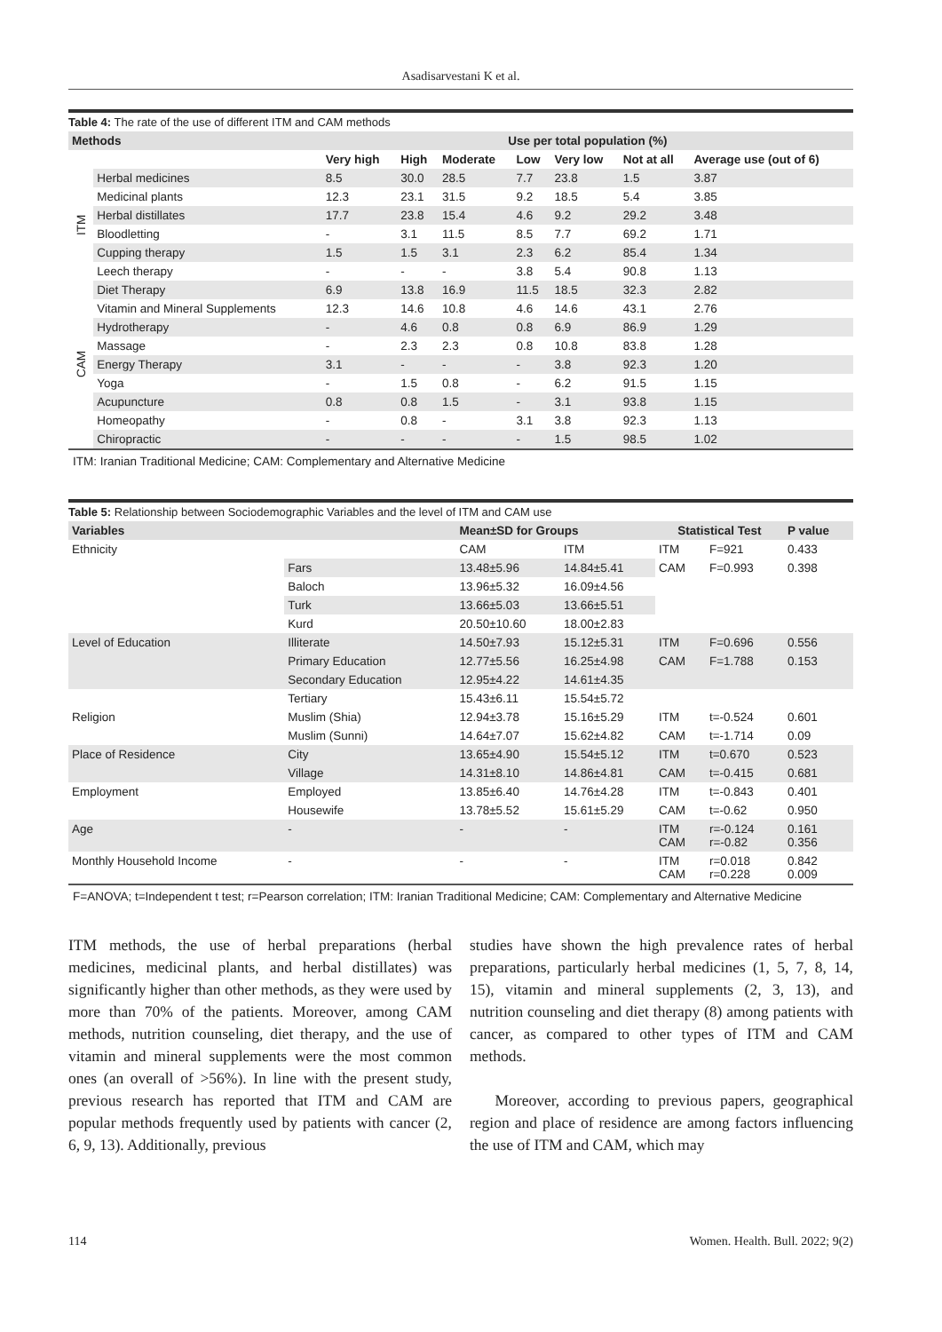Asadisarvestani K et al.
Table 4: The rate of the use of different ITM and CAM methods
| Methods | | Use per total population (%) | | | | | | |
| --- | --- | --- | --- | --- | --- | --- | --- | --- |
| | | Very high | High | Moderate | Low | Very low | Not at all | Average use (out of 6) |
| ITM | Herbal medicines | 8.5 | 30.0 | 28.5 | 7.7 | 23.8 | 1.5 | 3.87 |
| | Medicinal plants | 12.3 | 23.1 | 31.5 | 9.2 | 18.5 | 5.4 | 3.85 |
| | Herbal distillates | 17.7 | 23.8 | 15.4 | 4.6 | 9.2 | 29.2 | 3.48 |
| | Bloodletting | - | 3.1 | 11.5 | 8.5 | 7.7 | 69.2 | 1.71 |
| | Cupping therapy | 1.5 | 1.5 | 3.1 | 2.3 | 6.2 | 85.4 | 1.34 |
| | Leech therapy | - | - | - | 3.8 | 5.4 | 90.8 | 1.13 |
| CAM | Diet Therapy | 6.9 | 13.8 | 16.9 | 11.5 | 18.5 | 32.3 | 2.82 |
| | Vitamin and Mineral Supplements | 12.3 | 14.6 | 10.8 | 4.6 | 14.6 | 43.1 | 2.76 |
| | Hydrotherapy | - | 4.6 | 0.8 | 0.8 | 6.9 | 86.9 | 1.29 |
| | Massage | - | 2.3 | 2.3 | 0.8 | 10.8 | 83.8 | 1.28 |
| | Energy Therapy | 3.1 | - | - | - | 3.8 | 92.3 | 1.20 |
| | Yoga | - | 1.5 | 0.8 | - | 6.2 | 91.5 | 1.15 |
| | Acupuncture | 0.8 | 0.8 | 1.5 | - | 3.1 | 93.8 | 1.15 |
| | Homeopathy | - | 0.8 | - | 3.1 | 3.8 | 92.3 | 1.13 |
| | Chiropractic | - | - | - | - | 1.5 | 98.5 | 1.02 |
ITM: Iranian Traditional Medicine; CAM: Complementary and Alternative Medicine
Table 5: Relationship between Sociodemographic Variables and the level of ITM and CAM use
| Variables | | Mean±SD for Groups | | Statistical Test | | P value |
| --- | --- | --- | --- | --- | --- | --- |
| Ethnicity | | CAM | ITM | ITM | F=921 | 0.433 |
| | Fars | 13.48±5.96 | 14.84±5.41 | CAM | F=0.993 | 0.398 |
| | Baloch | 13.96±5.32 | 16.09±4.56 | | | |
| | Turk | 13.66±5.03 | 13.66±5.51 | | | |
| | Kurd | 20.50±10.60 | 18.00±2.83 | | | |
| Level of Education | Illiterate | 14.50±7.93 | 15.12±5.31 | ITM | F=0.696 | 0.556 |
| | Primary Education | 12.77±5.56 | 16.25±4.98 | CAM | F=1.788 | 0.153 |
| | Secondary Education | 12.95±4.22 | 14.61±4.35 | | | |
| | Tertiary | 15.43±6.11 | 15.54±5.72 | | | |
| Religion | Muslim (Shia) | 12.94±3.78 | 15.16±5.29 | ITM | t=-0.524 | 0.601 |
| | Muslim (Sunni) | 14.64±7.07 | 15.62±4.82 | CAM | t=-1.714 | 0.09 |
| Place of Residence | City | 13.65±4.90 | 15.54±5.12 | ITM | t=0.670 | 0.523 |
| | Village | 14.31±8.10 | 14.86±4.81 | CAM | t=-0.415 | 0.681 |
| Employment | Employed | 13.85±6.40 | 14.76±4.28 | ITM | t=-0.843 | 0.401 |
| | Housewife | 13.78±5.52 | 15.61±5.29 | CAM | t=-0.62 | 0.950 |
| Age | - | - | - | ITM CAM | r=-0.124 r=-0.82 | 0.161 0.356 |
| Monthly Household Income | - | - | - | ITM CAM | r=0.018 r=0.228 | 0.842 0.009 |
F=ANOVA; t=Independent t test; r=Pearson correlation; ITM: Iranian Traditional Medicine; CAM: Complementary and Alternative Medicine
ITM methods, the use of herbal preparations (herbal medicines, medicinal plants, and herbal distillates) was significantly higher than other methods, as they were used by more than 70% of the patients. Moreover, among CAM methods, nutrition counseling, diet therapy, and the use of vitamin and mineral supplements were the most common ones (an overall of >56%). In line with the present study, previous research has reported that ITM and CAM are popular methods frequently used by patients with cancer (2, 6, 9, 13). Additionally, previous
studies have shown the high prevalence rates of herbal preparations, particularly herbal medicines (1, 5, 7, 8, 14, 15), vitamin and mineral supplements (2, 3, 13), and nutrition counseling and diet therapy (8) among patients with cancer, as compared to other types of ITM and CAM methods.
Moreover, according to previous papers, geographical region and place of residence are among factors influencing the use of ITM and CAM, which may
114 Women. Health. Bull. 2022; 9(2)